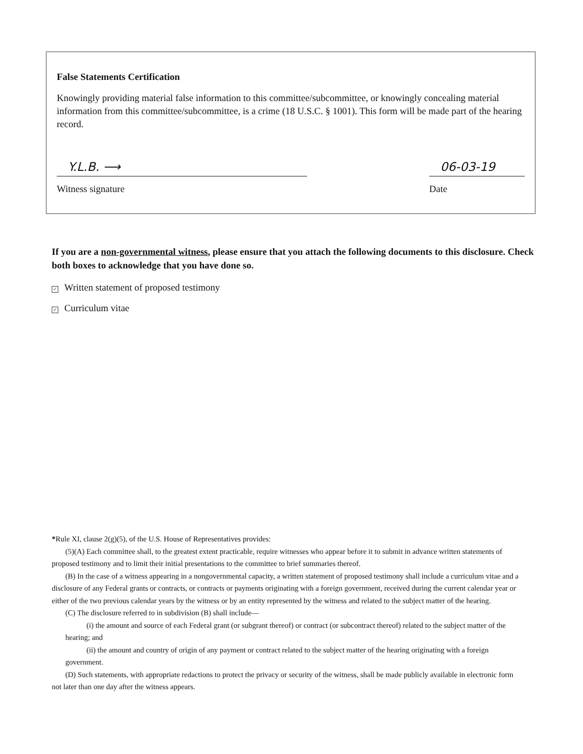False Statements Certification
Knowingly providing material false information to this committee/subcommittee, or knowingly concealing material information from this committee/subcommittee, is a crime (18 U.S.C. § 1001). This form will be made part of the hearing record.
Y.L.B. ⟶
Witness signature
06-03-19
Date
If you are a non-governmental witness, please ensure that you attach the following documents to this disclosure. Check both boxes to acknowledge that you have done so.
✓ Written statement of proposed testimony
✓ Curriculum vitae
*Rule XI, clause 2(g)(5), of the U.S. House of Representatives provides:
(5)(A) Each committee shall, to the greatest extent practicable, require witnesses who appear before it to submit in advance written statements of proposed testimony and to limit their initial presentations to the committee to brief summaries thereof.
(B) In the case of a witness appearing in a nongovernmental capacity, a written statement of proposed testimony shall include a curriculum vitae and a disclosure of any Federal grants or contracts, or contracts or payments originating with a foreign government, received during the current calendar year or either of the two previous calendar years by the witness or by an entity represented by the witness and related to the subject matter of the hearing.
(C) The disclosure referred to in subdivision (B) shall include—
(i) the amount and source of each Federal grant (or subgrant thereof) or contract (or subcontract thereof) related to the subject matter of the hearing; and
(ii) the amount and country of origin of any payment or contract related to the subject matter of the hearing originating with a foreign government.
(D) Such statements, with appropriate redactions to protect the privacy or security of the witness, shall be made publicly available in electronic form not later than one day after the witness appears.